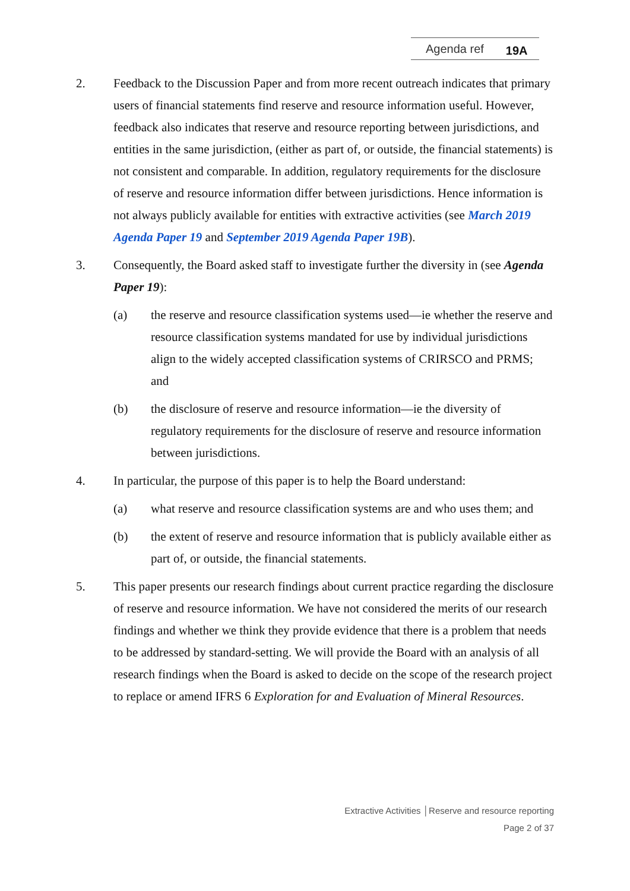Agenda ref 19A
2. Feedback to the Discussion Paper and from more recent outreach indicates that primary users of financial statements find reserve and resource information useful. However, feedback also indicates that reserve and resource reporting between jurisdictions, and entities in the same jurisdiction, (either as part of, or outside, the financial statements) is not consistent and comparable. In addition, regulatory requirements for the disclosure of reserve and resource information differ between jurisdictions. Hence information is not always publicly available for entities with extractive activities (see March 2019 Agenda Paper 19 and September 2019 Agenda Paper 19B).
3. Consequently, the Board asked staff to investigate further the diversity in (see Agenda Paper 19):
(a) the reserve and resource classification systems used—ie whether the reserve and resource classification systems mandated for use by individual jurisdictions align to the widely accepted classification systems of CRIRSCO and PRMS; and
(b) the disclosure of reserve and resource information—ie the diversity of regulatory requirements for the disclosure of reserve and resource information between jurisdictions.
4. In particular, the purpose of this paper is to help the Board understand:
(a) what reserve and resource classification systems are and who uses them; and
(b) the extent of reserve and resource information that is publicly available either as part of, or outside, the financial statements.
5. This paper presents our research findings about current practice regarding the disclosure of reserve and resource information. We have not considered the merits of our research findings and whether we think they provide evidence that there is a problem that needs to be addressed by standard-setting. We will provide the Board with an analysis of all research findings when the Board is asked to decide on the scope of the research project to replace or amend IFRS 6 Exploration for and Evaluation of Mineral Resources.
Extractive Activities │Reserve and resource reporting
Page 2 of 37